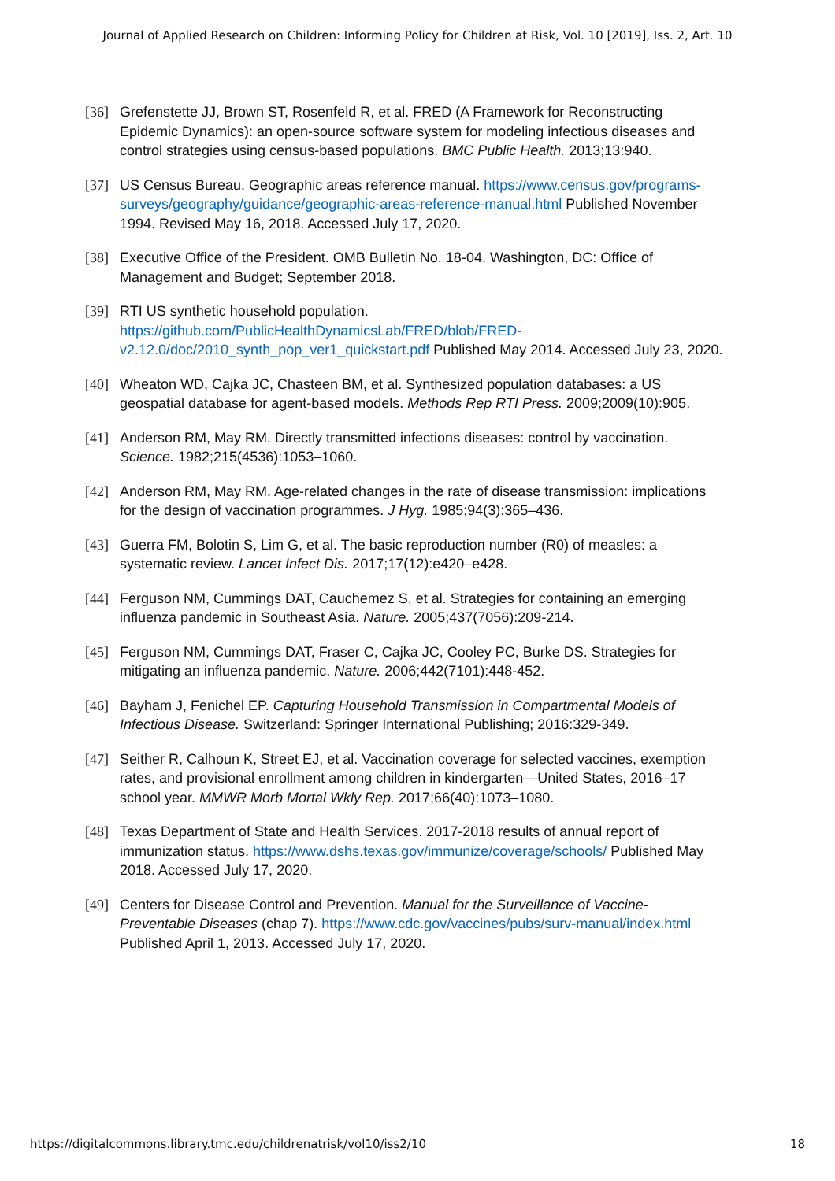Journal of Applied Research on Children: Informing Policy for Children at Risk, Vol. 10 [2019], Iss. 2, Art. 10
[36] Grefenstette JJ, Brown ST, Rosenfeld R, et al. FRED (A Framework for Reconstructing Epidemic Dynamics): an open-source software system for modeling infectious diseases and control strategies using census-based populations. BMC Public Health. 2013;13:940.
[37] US Census Bureau. Geographic areas reference manual. https://www.census.gov/programs-surveys/geography/guidance/geographic-areas-reference-manual.html Published November 1994. Revised May 16, 2018. Accessed July 17, 2020.
[38] Executive Office of the President. OMB Bulletin No. 18-04. Washington, DC: Office of Management and Budget; September 2018.
[39] RTI US synthetic household population. https://github.com/PublicHealthDynamicsLab/FRED/blob/FRED-v2.12.0/doc/2010_synth_pop_ver1_quickstart.pdf Published May 2014. Accessed July 23, 2020.
[40] Wheaton WD, Cajka JC, Chasteen BM, et al. Synthesized population databases: a US geospatial database for agent-based models. Methods Rep RTI Press. 2009;2009(10):905.
[41] Anderson RM, May RM. Directly transmitted infections diseases: control by vaccination. Science. 1982;215(4536):1053–1060.
[42] Anderson RM, May RM. Age-related changes in the rate of disease transmission: implications for the design of vaccination programmes. J Hyg. 1985;94(3):365–436.
[43] Guerra FM, Bolotin S, Lim G, et al. The basic reproduction number (R0) of measles: a systematic review. Lancet Infect Dis. 2017;17(12):e420–e428.
[44] Ferguson NM, Cummings DAT, Cauchemez S, et al. Strategies for containing an emerging influenza pandemic in Southeast Asia. Nature. 2005;437(7056):209-214.
[45] Ferguson NM, Cummings DAT, Fraser C, Cajka JC, Cooley PC, Burke DS. Strategies for mitigating an influenza pandemic. Nature. 2006;442(7101):448-452.
[46] Bayham J, Fenichel EP. Capturing Household Transmission in Compartmental Models of Infectious Disease. Switzerland: Springer International Publishing; 2016:329-349.
[47] Seither R, Calhoun K, Street EJ, et al. Vaccination coverage for selected vaccines, exemption rates, and provisional enrollment among children in kindergarten—United States, 2016–17 school year. MMWR Morb Mortal Wkly Rep. 2017;66(40):1073–1080.
[48] Texas Department of State and Health Services. 2017-2018 results of annual report of immunization status. https://www.dshs.texas.gov/immunize/coverage/schools/ Published May 2018. Accessed July 17, 2020.
[49] Centers for Disease Control and Prevention. Manual for the Surveillance of Vaccine-Preventable Diseases (chap 7). https://www.cdc.gov/vaccines/pubs/surv-manual/index.html Published April 1, 2013. Accessed July 17, 2020.
https://digitalcommons.library.tmc.edu/childrenatrisk/vol10/iss2/10 18